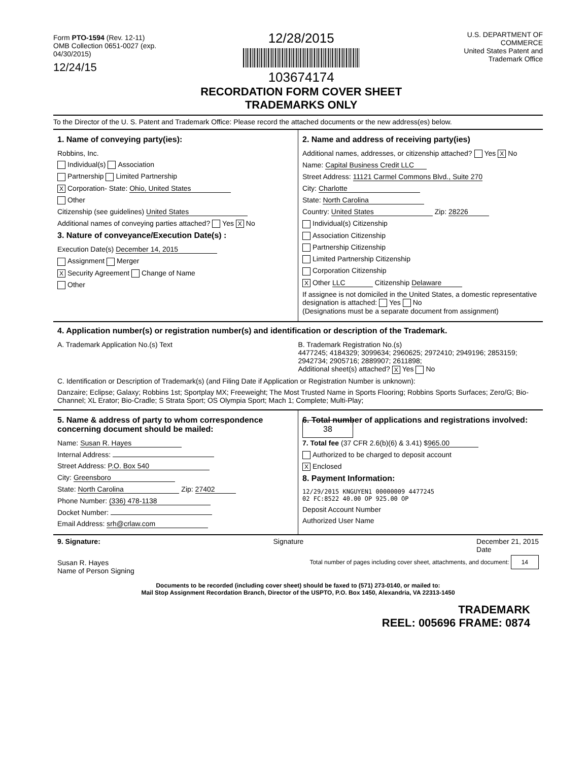Form PTO-1594 (Rev. 12-11)
OMB Collection 0651-0027 (exp. 04/30/2015)
12/24/15
12/28/2015
103674174
RECORDATION FORM COVER SHEET TRADEMARKS ONLY
U.S. DEPARTMENT OF COMMERCE
United States Patent and Trademark Office
To the Director of the U. S. Patent and Trademark Office: Please record the attached documents or the new address(es) below.
1. Name of conveying party(ies):
Robbins, Inc.
Individual(s) Association
Partnership Limited Partnership
X Corporation- State: Ohio, United States
Other
Citizenship (see guidelines) United States
Additional names of conveying parties attached? Yes X No
3. Nature of conveyance/Execution Date(s) :
Execution Date(s) December 14, 2015
Assignment Merger
X Security Agreement Change of Name
Other
2. Name and address of receiving party(ies)
Additional names, addresses, or citizenship attached? Yes X No
Name: Capital Business Credit LLC
Street Address: 11121 Carmel Commons Blvd., Suite 270
City: Charlotte
State: North Carolina
Country: United States Zip: 28226
Individual(s) Citizenship
Association Citizenship
Partnership Citizenship
Limited Partnership Citizenship
Corporation Citizenship
X Other LLC Citizenship Delaware
If assignee is not domiciled in the United States, a domestic representative designation is attached: Yes No
(Designations must be a separate document from assignment)
4. Application number(s) or registration number(s) and identification or description of the Trademark.
A. Trademark Application No.(s) Text
B. Trademark Registration No.(s)
4477245; 4184329; 3099634; 2960625; 2972410; 2949196; 2853159; 2942734; 2905716; 2889907; 2611898;
Additional sheet(s) attached? X Yes No
C. Identification or Description of Trademark(s) (and Filing Date if Application or Registration Number is unknown):
Danzaire; Eclipse; Galaxy; Robbins 1st; Sportplay MX; Freeweight; The Most Trusted Name in Sports Flooring; Robbins Sports Surfaces; Zero/G; Bio-Channel; XL Erator; Bio-Cradle; S Strata Sport; OS Olympia Sport; Mach 1; Complete; Multi-Play;
5. Name & address of party to whom correspondence concerning document should be mailed:
Name: Susan R. Hayes
Internal Address:
Street Address: P.O. Box 540
City: Greensboro
State: North Carolina Zip: 27402
Phone Number: (336) 478-1138
Docket Number:
Email Address: srh@crlaw.com
6. Total number of applications and registrations involved: 38
7. Total fee (37 CFR 2.6(b)(6) & 3.41) $ 965.00
Authorized to be charged to deposit account
X Enclosed
8. Payment Information:
12/29/2015 KNGUYEN1 00000009 4477245
02 FC:8522 40.00 OP 925.00 OP
Deposit Account Number
Authorized User Name
9. Signature: Signature December 21, 2015
Date
Susan R. Hayes
Name of Person Signing Total number of pages including cover sheet, attachments, and document: 14
Documents to be recorded (including cover sheet) should be faxed to (571) 273-0140, or mailed to:
Mail Stop Assignment Recordation Branch, Director of the USPTO, P.O. Box 1450, Alexandria, VA 22313-1450
TRADEMARK
REEL: 005696 FRAME: 0874